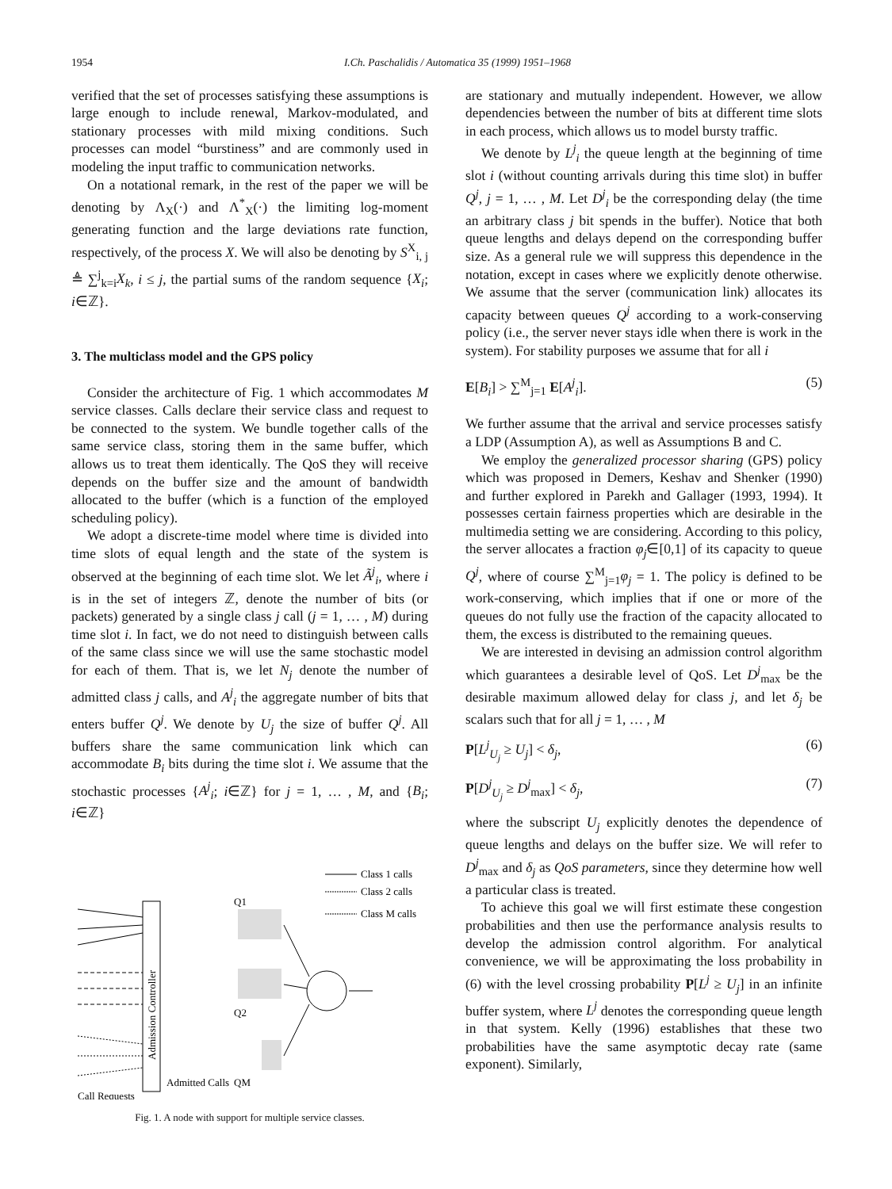1954 I.Ch. Paschalidis / Automatica 35 (1999) 1951–1968
verified that the set of processes satisfying these assumptions is large enough to include renewal, Markov-modulated, and stationary processes with mild mixing conditions. Such processes can model “burstiness” and are commonly used in modeling the input traffic to communication networks.
On a notational remark, in the rest of the paper we will be denoting by Λ<sub>X</sub>(·) and Λ<sup>*</sup><sub>X</sub>(·) the limiting log-moment generating function and the large deviations rate function, respectively, of the process X. We will also be denoting by S<sup>X</sup><sub>i, j</sub> ≜ ∑<sup>j</sup><sub>k=i</sub>X<sub>k</sub>, i ≤ j, the partial sums of the random sequence {X<sub>i</sub>; i∈ℤ}.
3. The multiclass model and the GPS policy
Consider the architecture of Fig. 1 which accommodates M service classes. Calls declare their service class and request to be connected to the system. We bundle together calls of the same service class, storing them in the same buffer, which allows us to treat them identically. The QoS they will receive depends on the buffer size and the amount of bandwidth allocated to the buffer (which is a function of the employed scheduling policy).
We adopt a discrete-time model where time is divided into time slots of equal length and the state of the system is observed at the beginning of each time slot. We let Ã<sup>j</sup><sub>i</sub>, where i is in the set of integers ℤ, denote the number of bits (or packets) generated by a single class j call (j = 1, … , M) during time slot i. In fact, we do not need to distinguish between calls of the same class since we will use the same stochastic model for each of them. That is, we let N<sub>j</sub> denote the number of admitted class j calls, and A<sup>j</sup><sub>i</sub> the aggregate number of bits that enters buffer Q<sup>j</sup>. We denote by U<sub>j</sub> the size of buffer Q<sup>j</sup>. All buffers share the same communication link which can accommodate B<sub>i</sub> bits during the time slot i. We assume that the stochastic processes {A<sup>j</sup><sub>i</sub>; i∈ℤ} for j = 1, … , M, and {B<sub>i</sub>; i∈ℤ}
Admission Controller
Q1
Q2
QM
Class 1 calls
Class 2 calls
Class M calls
Admitted Calls
Call Requests
Fig. 1. A node with support for multiple service classes.
are stationary and mutually independent. However, we allow dependencies between the number of bits at different time slots in each process, which allows us to model bursty traffic.
We denote by L<sup>j</sup><sub>i</sub> the queue length at the beginning of time slot i (without counting arrivals during this time slot) in buffer Q<sup>j</sup>, j = 1, … , M. Let D<sup>j</sup><sub>i</sub> be the corresponding delay (the time an arbitrary class j bit spends in the buffer). Notice that both queue lengths and delays depend on the corresponding buffer size. As a general rule we will suppress this dependence in the notation, except in cases where we explicitly denote otherwise. We assume that the server (communication link) allocates its capacity between queues Q<sup>j</sup> according to a work-conserving policy (i.e., the server never stays idle when there is work in the system). For stability purposes we assume that for all i
E[B<sub>i</sub>] > ∑<sup>M</sup><sub>j=1</sub> E[A<sup>j</sup><sub>i</sub>]. (5)
We further assume that the arrival and service processes satisfy a LDP (Assumption A), as well as Assumptions B and C.
We employ the generalized processor sharing (GPS) policy which was proposed in Demers, Keshav and Shenker (1990) and further explored in Parekh and Gallager (1993, 1994). It possesses certain fairness properties which are desirable in the multimedia setting we are considering. According to this policy, the server allocates a fraction φ<sub>j</sub>∈[0,1] of its capacity to queue Q<sup>j</sup>, where of course ∑<sup>M</sup><sub>j=1</sub>φ<sub>j</sub> = 1. The policy is defined to be work-conserving, which implies that if one or more of the queues do not fully use the fraction of the capacity allocated to them, the excess is distributed to the remaining queues.
We are interested in devising an admission control algorithm which guarantees a desirable level of QoS. Let D<sup>j</sup><sub>max</sub> be the desirable maximum allowed delay for class j, and let δ<sub>j</sub> be scalars such that for all j = 1, … , M
P[L<sup>j</sup><sub>U<sub>j</sub></sub> ≥ U<sub>j</sub>] < δ<sub>j</sub>, (6)
P[D<sup>j</sup><sub>U<sub>j</sub></sub> ≥ D<sup>j</sup><sub>max</sub>] < δ<sub>j</sub>, (7)
where the subscript U<sub>j</sub> explicitly denotes the dependence of queue lengths and delays on the buffer size. We will refer to D<sup>j</sup><sub>max</sub> and δ<sub>j</sub> as QoS parameters, since they determine how well a particular class is treated.
To achieve this goal we will first estimate these congestion probabilities and then use the performance analysis results to develop the admission control algorithm. For analytical convenience, we will be approximating the loss probability in (6) with the level crossing probability P[L<sup>j</sup> ≥ U<sub>j</sub>] in an infinite buffer system, where L<sup>j</sup> denotes the corresponding queue length in that system. Kelly (1996) establishes that these two probabilities have the same asymptotic decay rate (same exponent). Similarly,